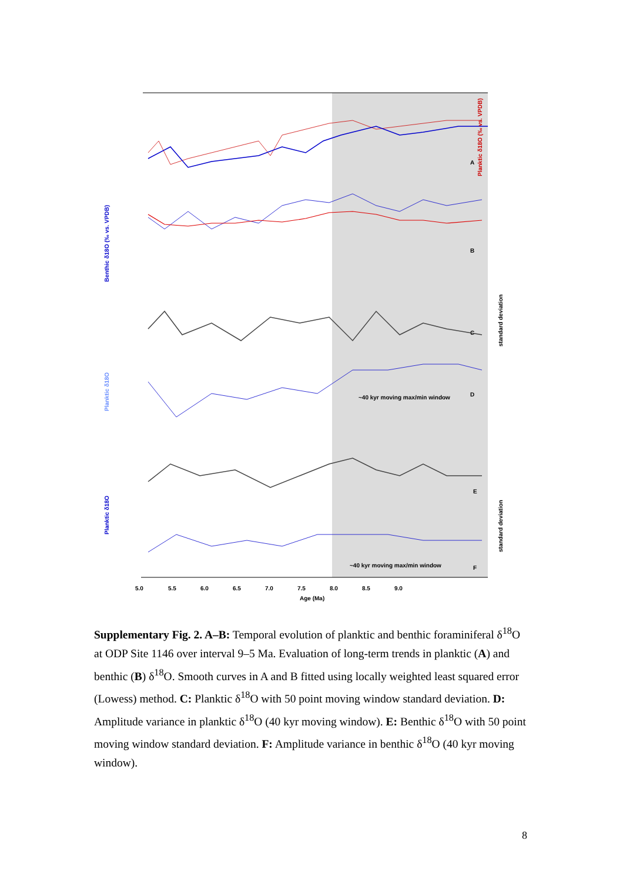A
B
C
D
E
F
~40 kyr moving max/min window
~40 kyr moving max/min window
5.0
5.5
6.0
6.5
7.0
7.5
8.0
8.5
9.0
Age (Ma)
Planktic δ18O (‰ vs. VPDB)
Benthic δ18O (‰ vs. VPDB)
Planktic δ18O
Planktic δ18O
standard deviation
standard deviation
Supplementary Fig. 2. A–B: Temporal evolution of planktic and benthic foraminiferal δ<sup>18</sup>O at ODP Site 1146 over interval 9–5 Ma. Evaluation of long-term trends in planktic (A) and benthic (B) δ<sup>18</sup>O. Smooth curves in A and B fitted using locally weighted least squared error (Lowess) method. C: Planktic δ<sup>18</sup>O with 50 point moving window standard deviation. D: Amplitude variance in planktic δ<sup>18</sup>O (40 kyr moving window). E: Benthic δ<sup>18</sup>O with 50 point moving window standard deviation. F: Amplitude variance in benthic δ<sup>18</sup>O (40 kyr moving window).
8